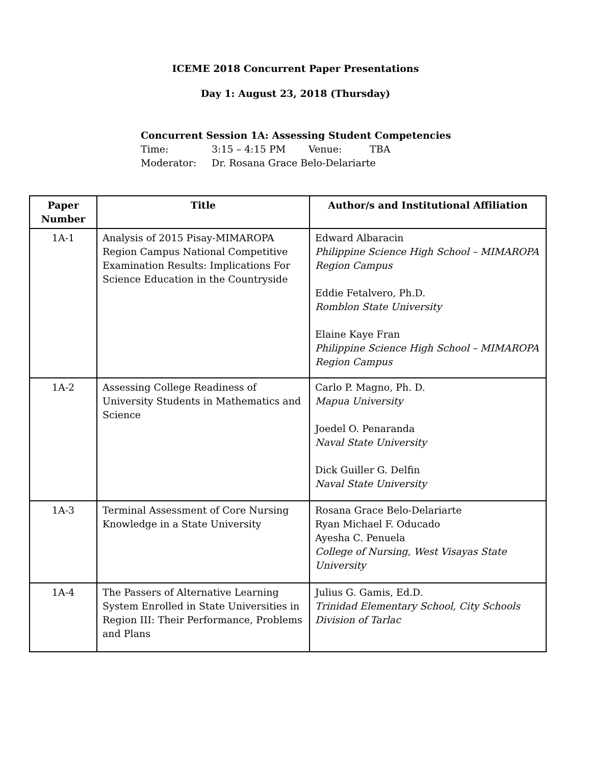ICEME 2018 Concurrent Paper Presentations
Day 1: August 23, 2018 (Thursday)
Concurrent Session 1A: Assessing Student Competencies
Time: 3:15 – 4:15 PM Venue: TBA
Moderator: Dr. Rosana Grace Belo-Delariarte
| Paper Number | Title | Author/s and Institutional Affiliation |
| --- | --- | --- |
| 1A-1 | Analysis of 2015 Pisay-MIMAROPA Region Campus National Competitive Examination Results: Implications For Science Education in the Countryside | Edward Albaracin Philippine Science High School – MIMAROPA Region Campus Eddie Fetalvero, Ph.D. Romblon State University Elaine Kaye Fran Philippine Science High School – MIMAROPA Region Campus |
| 1A-2 | Assessing College Readiness of University Students in Mathematics and Science | Carlo P. Magno, Ph. D. Mapua University Joedel O. Penaranda Naval State University Dick Guiller G. Delfin Naval State University |
| 1A-3 | Terminal Assessment of Core Nursing Knowledge in a State University | Rosana Grace Belo-Delariarte Ryan Michael F. Oducado Ayesha C. Penuela College of Nursing, West Visayas State University |
| 1A-4 | The Passers of Alternative Learning System Enrolled in State Universities in Region III: Their Performance, Problems and Plans | Julius G. Gamis, Ed.D. Trinidad Elementary School, City Schools Division of Tarlac |